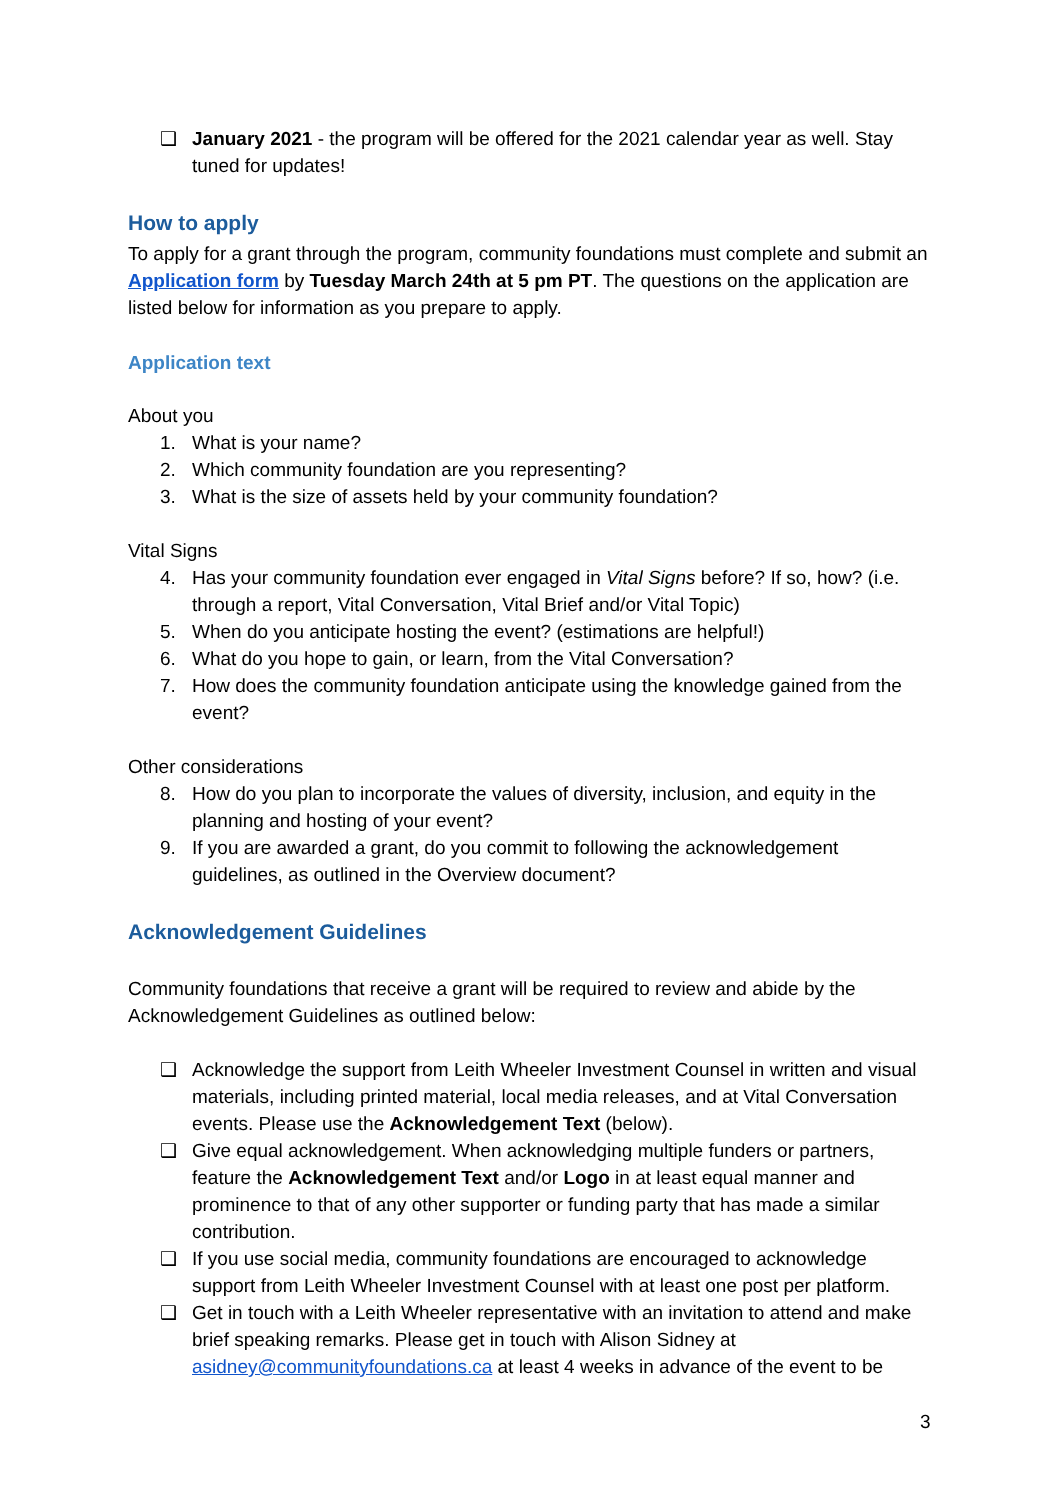❑ January 2021 - the program will be offered for the 2021 calendar year as well. Stay tuned for updates!
How to apply
To apply for a grant through the program, community foundations must complete and submit an Application form by Tuesday March 24th at 5 pm PT. The questions on the application are listed below for information as you prepare to apply.
Application text
About you
1. What is your name?
2. Which community foundation are you representing?
3. What is the size of assets held by your community foundation?
Vital Signs
4. Has your community foundation ever engaged in Vital Signs before? If so, how? (i.e. through a report, Vital Conversation, Vital Brief and/or Vital Topic)
5. When do you anticipate hosting the event? (estimations are helpful!)
6. What do you hope to gain, or learn, from the Vital Conversation?
7. How does the community foundation anticipate using the knowledge gained from the event?
Other considerations
8. How do you plan to incorporate the values of diversity, inclusion, and equity in the planning and hosting of your event?
9. If you are awarded a grant, do you commit to following the acknowledgement guidelines, as outlined in the Overview document?
Acknowledgement Guidelines
Community foundations that receive a grant will be required to review and abide by the Acknowledgement Guidelines as outlined below:
❑ Acknowledge the support from Leith Wheeler Investment Counsel in written and visual materials, including printed material, local media releases, and at Vital Conversation events. Please use the Acknowledgement Text (below).
❑ Give equal acknowledgement. When acknowledging multiple funders or partners, feature the Acknowledgement Text and/or Logo in at least equal manner and prominence to that of any other supporter or funding party that has made a similar contribution.
❑ If you use social media, community foundations are encouraged to acknowledge support from Leith Wheeler Investment Counsel with at least one post per platform.
❑ Get in touch with a Leith Wheeler representative with an invitation to attend and make brief speaking remarks. Please get in touch with Alison Sidney at asidney@communityfoundations.ca at least 4 weeks in advance of the event to be
3